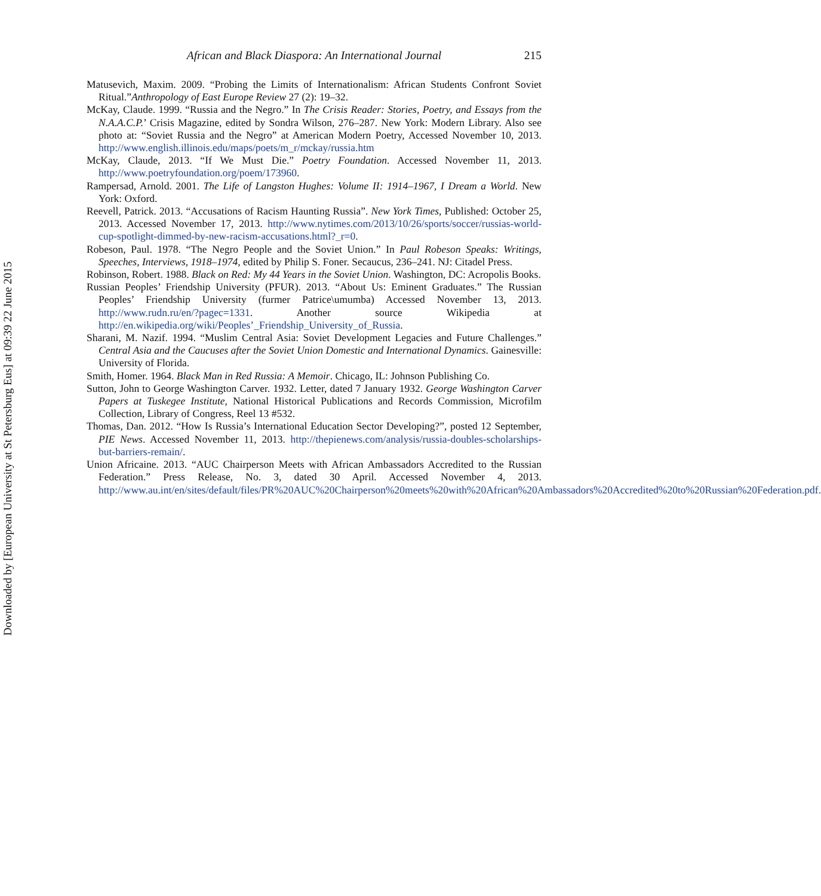Downloaded by [European University at St Petersburg Eus] at 09:39 22 June 2015
African and Black Diaspora: An International Journal 215
Matusevich, Maxim. 2009. “Probing the Limits of Internationalism: African Students Confront Soviet Ritual.”Anthropology of East Europe Review 27 (2): 19–32.
McKay, Claude. 1999. “Russia and the Negro.” In The Crisis Reader: Stories, Poetry, and Essays from the N.A.A.C.P.’ Crisis Magazine, edited by Sondra Wilson, 276–287. New York: Modern Library. Also see photo at: “Soviet Russia and the Negro” at American Modern Poetry, Accessed November 10, 2013. http://www.english.illinois.edu/maps/poets/m_r/mckay/russia.htm
McKay, Claude, 2013. “If We Must Die.” Poetry Foundation. Accessed November 11, 2013. http://www.poetryfoundation.org/poem/173960.
Rampersad, Arnold. 2001. The Life of Langston Hughes: Volume II: 1914–1967, I Dream a World. New York: Oxford.
Reevell, Patrick. 2013. “Accusations of Racism Haunting Russia”. New York Times, Published: October 25, 2013. Accessed November 17, 2013. http://www.nytimes.com/2013/10/26/sports/soccer/russias-world-cup-spotlight-dimmed-by-new-racism-accusations.html?_r=0.
Robeson, Paul. 1978. “The Negro People and the Soviet Union.” In Paul Robeson Speaks: Writings, Speeches, Interviews, 1918–1974, edited by Philip S. Foner. Secaucus, 236–241. NJ: Citadel Press.
Robinson, Robert. 1988. Black on Red: My 44 Years in the Soviet Union. Washington, DC: Acropolis Books.
Russian Peoples’ Friendship University (PFUR). 2013. “About Us: Eminent Graduates.” The Russian Peoples’ Friendship University (furmer Patrice\umumba) Accessed November 13, 2013. http://www.rudn.ru/en/?pagec=1331. Another source Wikipedia at http://en.wikipedia.org/wiki/Peoples’_Friendship_University_of_Russia.
Sharani, M. Nazif. 1994. “Muslim Central Asia: Soviet Development Legacies and Future Challenges.” Central Asia and the Caucuses after the Soviet Union Domestic and International Dynamics. Gainesville: University of Florida.
Smith, Homer. 1964. Black Man in Red Russia: A Memoir. Chicago, IL: Johnson Publishing Co.
Sutton, John to George Washington Carver. 1932. Letter, dated 7 January 1932. George Washington Carver Papers at Tuskegee Institute, National Historical Publications and Records Commission, Microfilm Collection, Library of Congress, Reel 13 #532.
Thomas, Dan. 2012. “How Is Russia’s International Education Sector Developing?”, posted 12 September, PIE News. Accessed November 11, 2013. http://thepienews.com/analysis/russia-doubles-scholarships-but-barriers-remain/.
Union Africaine. 2013. “AUC Chairperson Meets with African Ambassadors Accredited to the Russian Federation.” Press Release, No. 3, dated 30 April. Accessed November 4, 2013. http://www.au.int/en/sites/default/files/PR%20AUC%20Chairperson%20meets%20with%20African%20Ambassadors%20Accredited%20to%20Russian%20Federation.pdf.